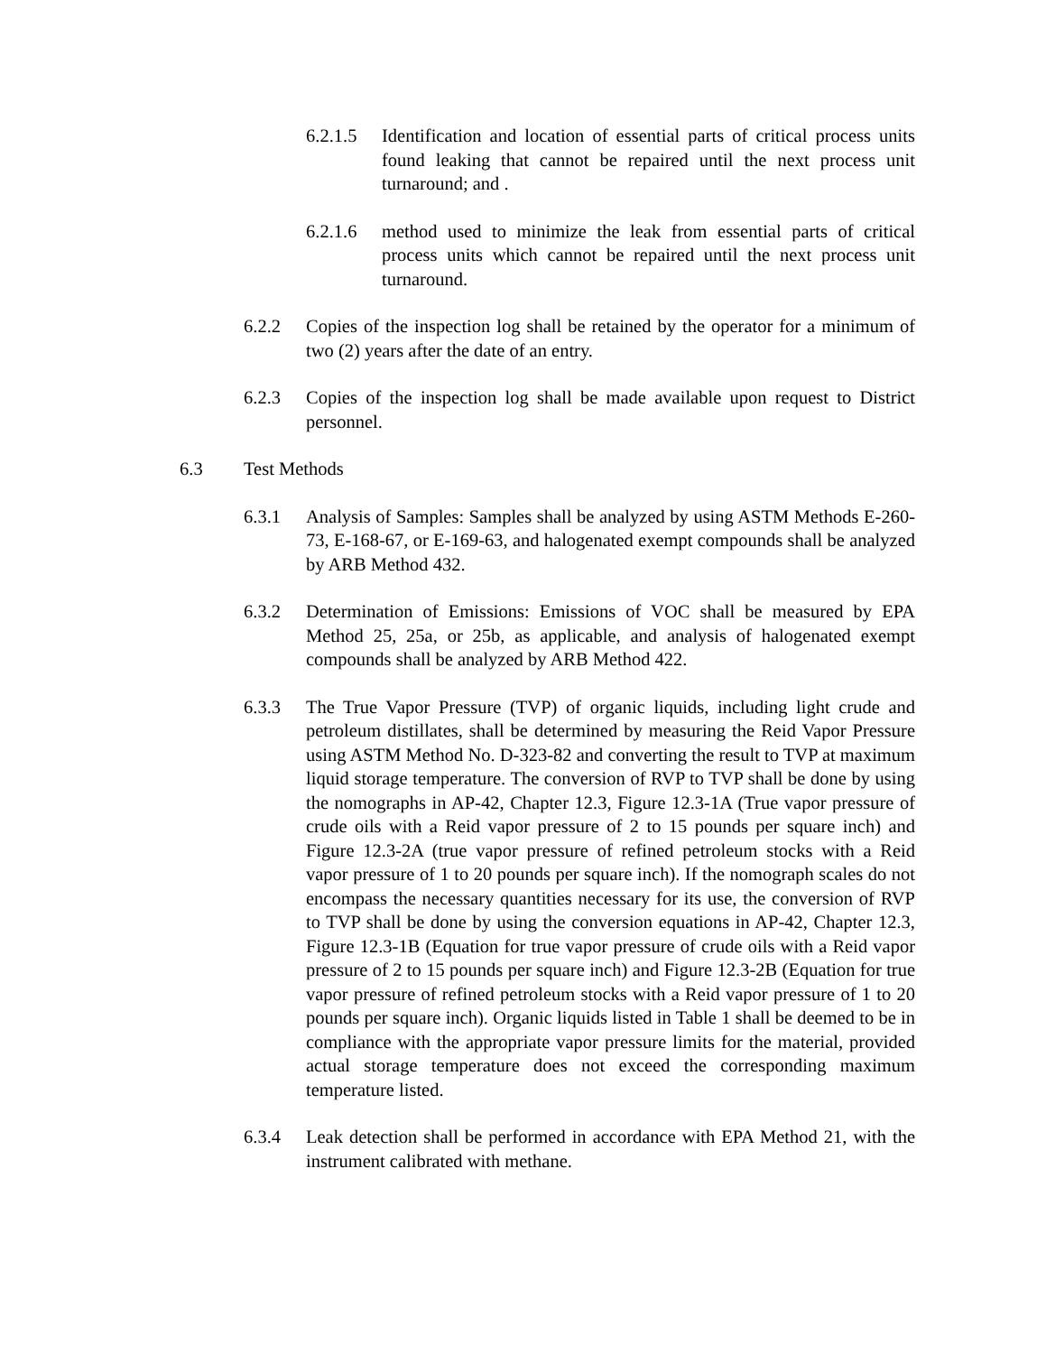6.2.1.5 Identification and location of essential parts of critical process units found leaking that cannot be repaired until the next process unit turnaround; and .
6.2.1.6 method used to minimize the leak from essential parts of critical process units which cannot be repaired until the next process unit turnaround.
6.2.2 Copies of the inspection log shall be retained by the operator for a minimum of two (2) years after the date of an entry.
6.2.3 Copies of the inspection log shall be made available upon request to District personnel.
6.3 Test Methods
6.3.1 Analysis of Samples: Samples shall be analyzed by using ASTM Methods E-260-73, E-168-67, or E-169-63, and halogenated exempt compounds shall be analyzed by ARB Method 432.
6.3.2 Determination of Emissions: Emissions of VOC shall be measured by EPA Method 25, 25a, or 25b, as applicable, and analysis of halogenated exempt compounds shall be analyzed by ARB Method 422.
6.3.3 The True Vapor Pressure (TVP) of organic liquids, including light crude and petroleum distillates, shall be determined by measuring the Reid Vapor Pressure using ASTM Method No. D-323-82 and converting the result to TVP at maximum liquid storage temperature. The conversion of RVP to TVP shall be done by using the nomographs in AP-42, Chapter 12.3, Figure 12.3-1A (True vapor pressure of crude oils with a Reid vapor pressure of 2 to 15 pounds per square inch) and Figure 12.3-2A (true vapor pressure of refined petroleum stocks with a Reid vapor pressure of 1 to 20 pounds per square inch). If the nomograph scales do not encompass the necessary quantities necessary for its use, the conversion of RVP to TVP shall be done by using the conversion equations in AP-42, Chapter 12.3, Figure 12.3-1B (Equation for true vapor pressure of crude oils with a Reid vapor pressure of 2 to 15 pounds per square inch) and Figure 12.3-2B (Equation for true vapor pressure of refined petroleum stocks with a Reid vapor pressure of 1 to 20 pounds per square inch). Organic liquids listed in Table 1 shall be deemed to be in compliance with the appropriate vapor pressure limits for the material, provided actual storage temperature does not exceed the corresponding maximum temperature listed.
6.3.4 Leak detection shall be performed in accordance with EPA Method 21, with the instrument calibrated with methane.